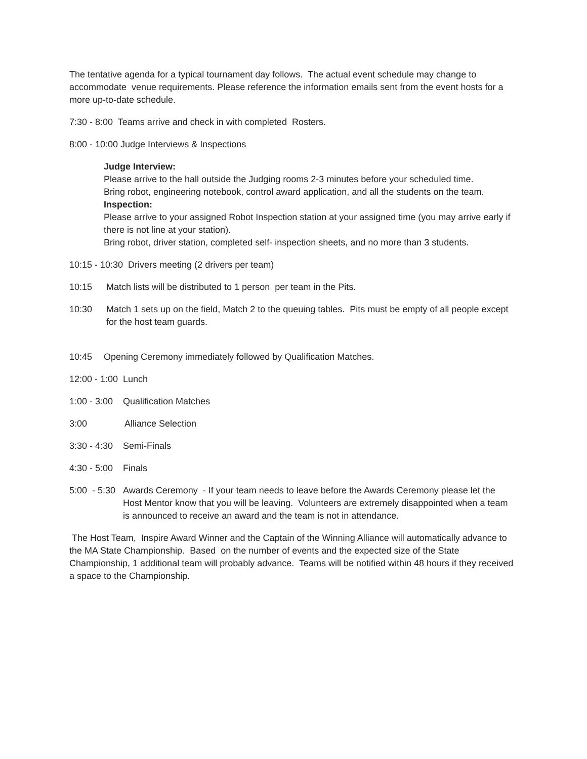The tentative agenda for a typical tournament day follows. The actual event schedule may change to accommodate venue requirements. Please reference the information emails sent from the event hosts for a more up-to-date schedule.
7:30 - 8:00 Teams arrive and check in with completed Rosters.
8:00 - 10:00 Judge Interviews & Inspections
Judge Interview:
Please arrive to the hall outside the Judging rooms 2-3 minutes before your scheduled time.
Bring robot, engineering notebook, control award application, and all the students on the team.
Inspection:
Please arrive to your assigned Robot Inspection station at your assigned time (you may arrive early if there is not line at your station).
Bring robot, driver station, completed self- inspection sheets, and no more than 3 students.
10:15 - 10:30 Drivers meeting (2 drivers per team)
10:15 Match lists will be distributed to 1 person per team in the Pits.
10:30 Match 1 sets up on the field, Match 2 to the queuing tables. Pits must be empty of all people except for the host team guards.
10:45 Opening Ceremony immediately followed by Qualification Matches.
12:00 - 1:00 Lunch
1:00 - 3:00 Qualification Matches
3:00 Alliance Selection
3:30 - 4:30 Semi-Finals
4:30 - 5:00 Finals
5:00 - 5:30 Awards Ceremony - If your team needs to leave before the Awards Ceremony please let the Host Mentor know that you will be leaving. Volunteers are extremely disappointed when a team is announced to receive an award and the team is not in attendance.
The Host Team, Inspire Award Winner and the Captain of the Winning Alliance will automatically advance to the MA State Championship. Based on the number of events and the expected size of the State Championship, 1 additional team will probably advance. Teams will be notified within 48 hours if they received a space to the Championship.